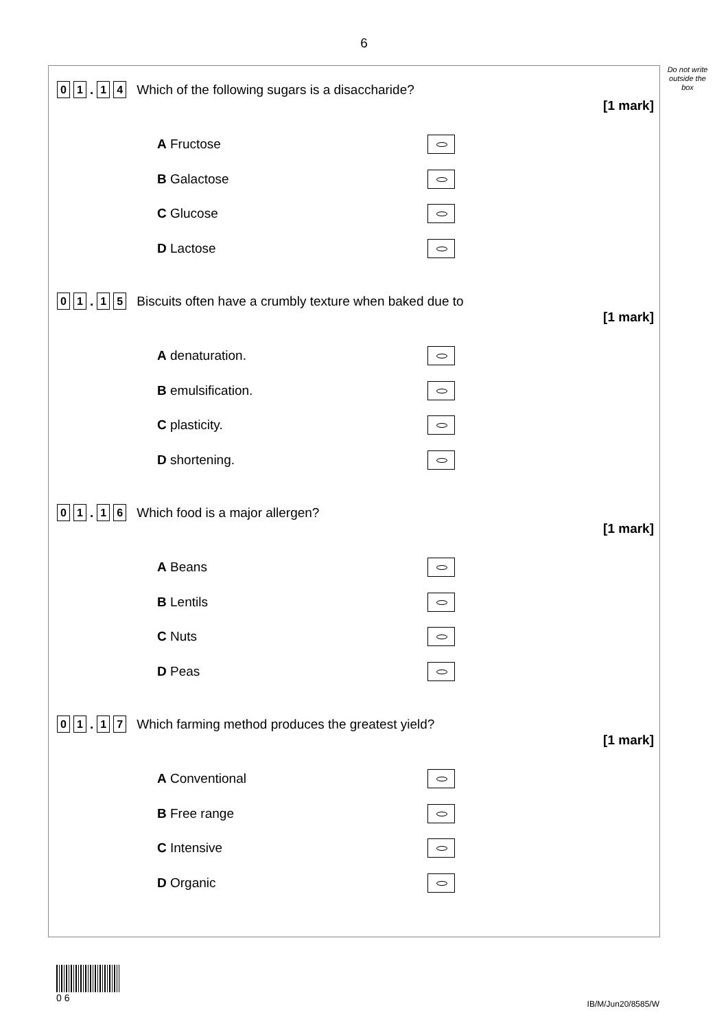6
Do not write outside the box
0 1. 1 4 Which of the following sugars is a disaccharide?
[1 mark]
A Fructose
B Galactose
C Glucose
D Lactose
0 1. 1 5 Biscuits often have a crumbly texture when baked due to
[1 mark]
A denaturation.
B emulsification.
C plasticity.
D shortening.
0 1. 1 6 Which food is a major allergen?
[1 mark]
A Beans
B Lentils
C Nuts
D Peas
0 1. 1 7 Which farming method produces the greatest yield?
[1 mark]
A Conventional
B Free range
C Intensive
D Organic
0 6
IB/M/Jun20/8585/W